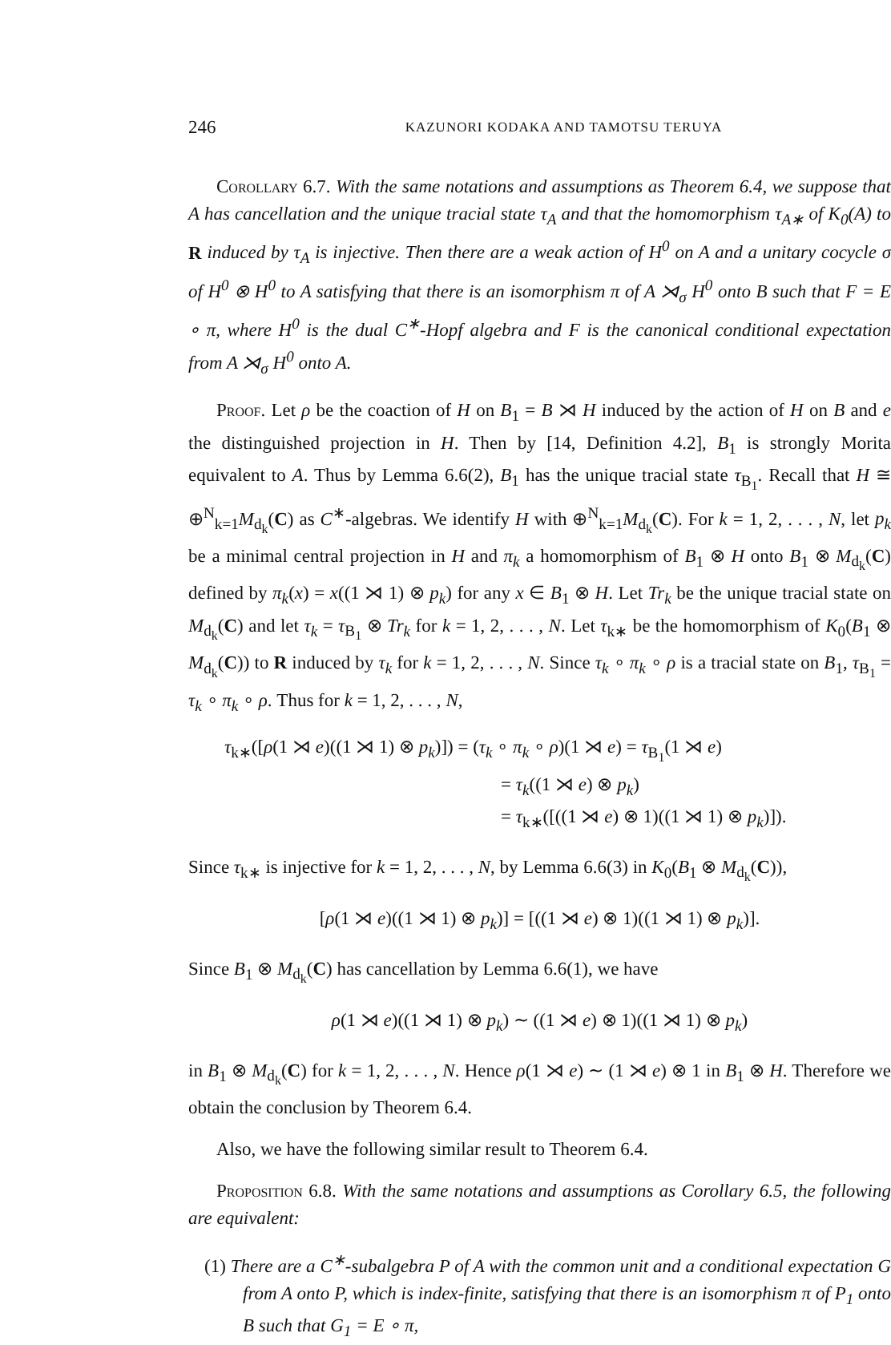246 KAZUNORI KODAKA AND TAMOTSU TERUYA
Corollary 6.7. With the same notations and assumptions as Theorem 6.4, we suppose that A has cancellation and the unique tracial state τ<sub>A</sub> and that the homomorphism τ<sub>A∗</sub> of K<sub>0</sub>(A) to R induced by τ<sub>A</sub> is injective. Then there are a weak action of H<sup>0</sup> on A and a unitary cocycle σ of H<sup>0</sup> ⊗ H<sup>0</sup> to A satisfying that there is an isomorphism π of A ⋊<sub>σ</sub> H<sup>0</sup> onto B such that F = E ∘ π, where H<sup>0</sup> is the dual C<sup>∗</sup>-Hopf algebra and F is the canonical conditional expectation from A ⋊<sub>σ</sub> H<sup>0</sup> onto A.
Proof. Let ρ be the coaction of H on B<sub>1</sub> = B ⋊ H induced by the action of H on B and e the distinguished projection in H. Then by [14, Definition 4.2], B<sub>1</sub> is strongly Morita equivalent to A. Thus by Lemma 6.6(2), B<sub>1</sub> has the unique tracial state τ<sub>B<sub>1</sub></sub>. Recall that H ≅ ⊕<sup>N</sup><sub>k=1</sub>M<sub>d<sub>k</sub></sub>(C) as C<sup>∗</sup>-algebras. We identify H with ⊕<sup>N</sup><sub>k=1</sub>M<sub>d<sub>k</sub></sub>(C). For k = 1, 2, . . . , N, let p<sub>k</sub> be a minimal central projection in H and π<sub>k</sub> a homomorphism of B<sub>1</sub> ⊗ H onto B<sub>1</sub> ⊗ M<sub>d<sub>k</sub></sub>(C) defined by π<sub>k</sub>(x) = x((1 ⋊ 1) ⊗ p<sub>k</sub>) for any x ∈ B<sub>1</sub> ⊗ H. Let Tr<sub>k</sub> be the unique tracial state on M<sub>d<sub>k</sub></sub>(C) and let τ<sub>k</sub> = τ<sub>B<sub>1</sub></sub> ⊗ Tr<sub>k</sub> for k = 1, 2, . . . , N. Let τ<sub>k∗</sub> be the homomorphism of K<sub>0</sub>(B<sub>1</sub> ⊗ M<sub>d<sub>k</sub></sub>(C)) to R induced by τ<sub>k</sub> for k = 1, 2, . . . , N. Since τ<sub>k</sub> ∘ π<sub>k</sub> ∘ ρ is a tracial state on B<sub>1</sub>, τ<sub>B<sub>1</sub></sub> = τ<sub>k</sub> ∘ π<sub>k</sub> ∘ ρ. Thus for k = 1, 2, . . . , N,
τ<sub>k∗</sub>([ρ(1 ⋊ e)((1 ⋊ 1) ⊗ p<sub>k</sub>)]) = (τ<sub>k</sub> ∘ π<sub>k</sub> ∘ ρ)(1 ⋊ e) = τ<sub>B<sub>1</sub></sub>(1 ⋊ e)
= τ<sub>k</sub>((1 ⋊ e) ⊗ p<sub>k</sub>)
= τ<sub>k∗</sub>([((1 ⋊ e) ⊗ 1)((1 ⋊ 1) ⊗ p<sub>k</sub>)]).
Since τ<sub>k∗</sub> is injective for k = 1, 2, . . . , N, by Lemma 6.6(3) in K<sub>0</sub>(B<sub>1</sub> ⊗ M<sub>d<sub>k</sub></sub>(C)),
[ρ(1 ⋊ e)((1 ⋊ 1) ⊗ p<sub>k</sub>)] = [((1 ⋊ e) ⊗ 1)((1 ⋊ 1) ⊗ p<sub>k</sub>)].
Since B<sub>1</sub> ⊗ M<sub>d<sub>k</sub></sub>(C) has cancellation by Lemma 6.6(1), we have
ρ(1 ⋊ e)((1 ⋊ 1) ⊗ p<sub>k</sub>) ∼ ((1 ⋊ e) ⊗ 1)((1 ⋊ 1) ⊗ p<sub>k</sub>)
in B<sub>1</sub> ⊗ M<sub>d<sub>k</sub></sub>(C) for k = 1, 2, . . . , N. Hence ρ(1 ⋊ e) ∼ (1 ⋊ e) ⊗ 1 in B<sub>1</sub> ⊗ H. Therefore we obtain the conclusion by Theorem 6.4.
Also, we have the following similar result to Theorem 6.4.
Proposition 6.8. With the same notations and assumptions as Corollary 6.5, the following are equivalent:
(1) There are a C<sup>∗</sup>-subalgebra P of A with the common unit and a conditional expectation G from A onto P, which is index-finite, satisfying that there is an isomorphism π of P<sub>1</sub> onto B such that G<sub>1</sub> = E ∘ π,